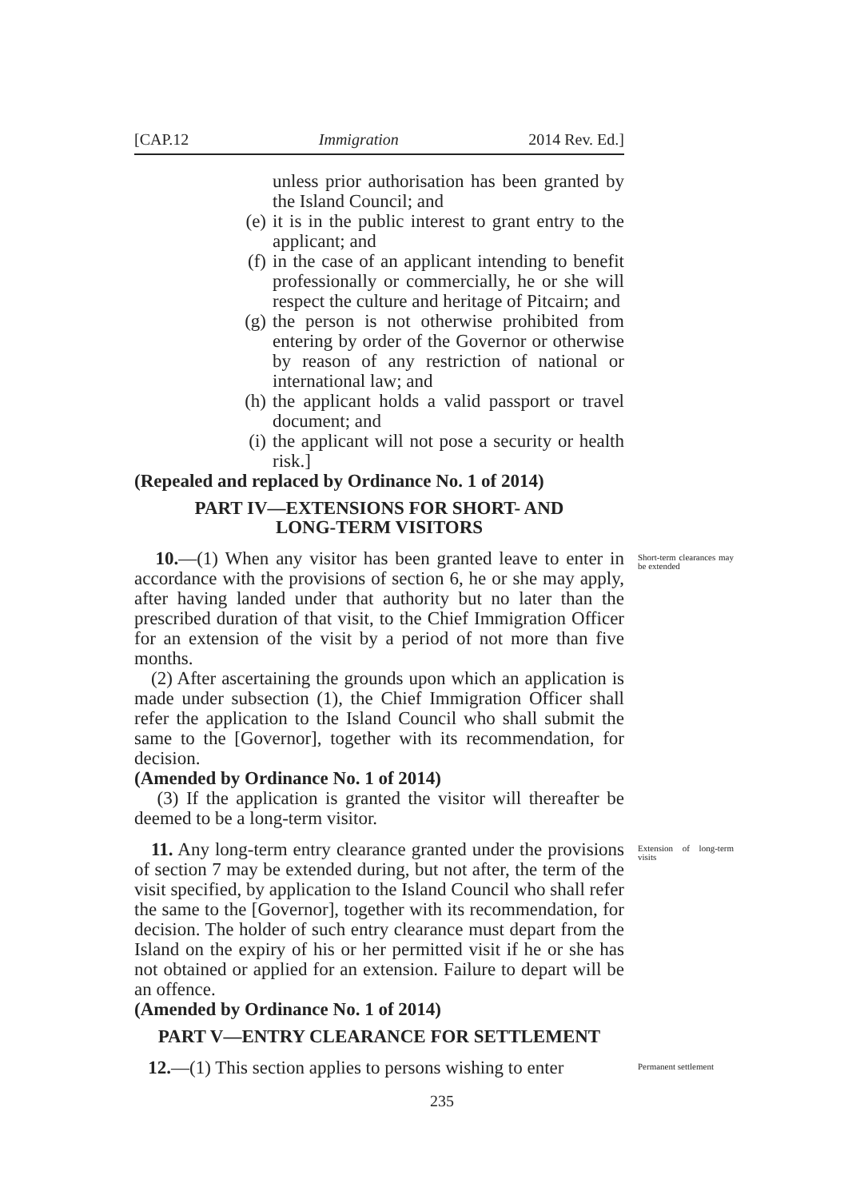[CAP.12 Immigration 2014 Rev. Ed.]
unless prior authorisation has been granted by the Island Council; and
(e) it is in the public interest to grant entry to the applicant; and
(f) in the case of an applicant intending to benefit professionally or commercially, he or she will respect the culture and heritage of Pitcairn; and
(g) the person is not otherwise prohibited from entering by order of the Governor or otherwise by reason of any restriction of national or international law; and
(h) the applicant holds a valid passport or travel document; and
(i) the applicant will not pose a security or health risk.]
(Repealed and replaced by Ordinance No. 1 of 2014)
PART IV—EXTENSIONS FOR SHORT- AND
LONG-TERM VISITORS
10.—(1) When any visitor has been granted leave to enter in accordance with the provisions of section 6, he or she may apply, after having landed under that authority but no later than the prescribed duration of that visit, to the Chief Immigration Officer for an extension of the visit by a period of not more than five months.
(2) After ascertaining the grounds upon which an application is made under subsection (1), the Chief Immigration Officer shall refer the application to the Island Council who shall submit the same to the [Governor], together with its recommendation, for decision.
(Amended by Ordinance No. 1 of 2014)
(3) If the application is granted the visitor will thereafter be deemed to be a long-term visitor.
Short-term clearances may be extended
11. Any long-term entry clearance granted under the provisions of section 7 may be extended during, but not after, the term of the visit specified, by application to the Island Council who shall refer the same to the [Governor], together with its recommendation, for decision. The holder of such entry clearance must depart from the Island on the expiry of his or her permitted visit if he or she has not obtained or applied for an extension. Failure to depart will be an offence.
(Amended by Ordinance No. 1 of 2014)
PART V—ENTRY CLEARANCE FOR SETTLEMENT
Extension of long-term visits
12.—(1) This section applies to persons wishing to enter
Permanent settlement
235